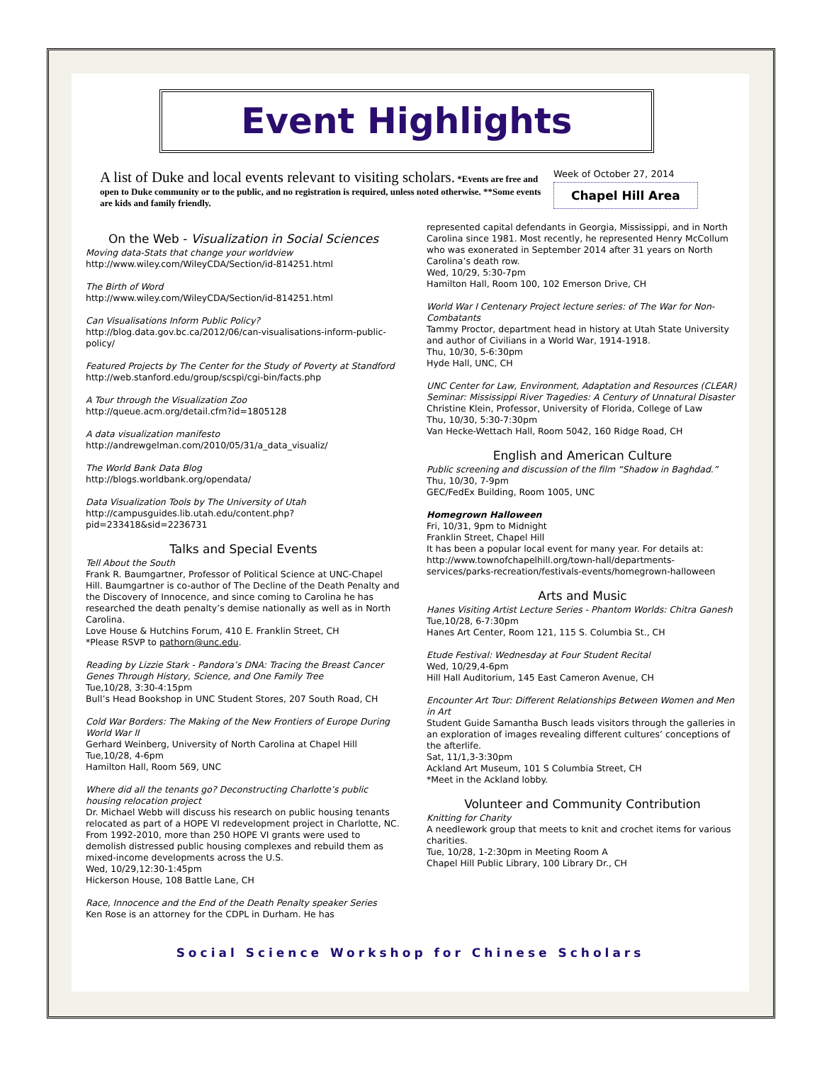Event Highlights
A list of Duke and local events relevant to visiting scholars. *Events are free and open to Duke community or to the public, and no registration is required, unless noted otherwise. **Some events are kids and family friendly.
Week of October 27, 2014
Chapel Hill Area
On the Web - Visualization in Social Sciences
Moving data-Stats that change your worldview
http://www.wiley.com/WileyCDA/Section/id-814251.html
The Birth of Word
http://www.wiley.com/WileyCDA/Section/id-814251.html
Can Visualisations Inform Public Policy?
http://blog.data.gov.bc.ca/2012/06/can-visualisations-inform-public-policy/
Featured Projects by The Center for the Study of Poverty at Standford
http://web.stanford.edu/group/scspi/cgi-bin/facts.php
A Tour through the Visualization Zoo
http://queue.acm.org/detail.cfm?id=1805128
A data visualization manifesto
http://andrewgelman.com/2010/05/31/a_data_visualiz/
The World Bank Data Blog
http://blogs.worldbank.org/opendata/
Data Visualization Tools by The University of Utah
http://campusguides.lib.utah.edu/content.php?pid=233418&sid=2236731
Talks and Special Events
Tell About the South
Frank R. Baumgartner, Professor of Political Science at UNC-Chapel Hill. Baumgartner is co-author of The Decline of the Death Penalty and the Discovery of Innocence, and since coming to Carolina he has researched the death penalty’s demise nationally as well as in North Carolina.
Love House & Hutchins Forum, 410 E. Franklin Street, CH
*Please RSVP to pathorn@unc.edu.
Reading by Lizzie Stark - Pandora’s DNA: Tracing the Breast Cancer Genes Through History, Science, and One Family Tree
Tue,10/28, 3:30-4:15pm
Bull’s Head Bookshop in UNC Student Stores, 207 South Road, CH
Cold War Borders: The Making of the New Frontiers of Europe During World War II
Gerhard Weinberg, University of North Carolina at Chapel Hill
Tue,10/28, 4-6pm
Hamilton Hall, Room 569, UNC
Where did all the tenants go? Deconstructing Charlotte’s public housing relocation project
Dr. Michael Webb will discuss his research on public housing tenants relocated as part of a HOPE VI redevelopment project in Charlotte, NC. From 1992-2010, more than 250 HOPE VI grants were used to demolish distressed public housing complexes and rebuild them as mixed-income developments across the U.S.
Wed, 10/29,12:30-1:45pm
Hickerson House, 108 Battle Lane, CH
Race, Innocence and the End of the Death Penalty speaker Series
Ken Rose is an attorney for the CDPL in Durham. He has
represented capital defendants in Georgia, Mississippi, and in North Carolina since 1981. Most recently, he represented Henry McCollum who was exonerated in September 2014 after 31 years on North Carolina’s death row.
Wed, 10/29, 5:30-7pm
Hamilton Hall, Room 100, 102 Emerson Drive, CH
World War I Centenary Project lecture series: of The War for Non-Combatants
Tammy Proctor, department head in history at Utah State University and author of Civilians in a World War, 1914-1918.
Thu, 10/30, 5-6:30pm
Hyde Hall, UNC, CH
UNC Center for Law, Environment, Adaptation and Resources (CLEAR) Seminar: Mississippi River Tragedies: A Century of Unnatural Disaster
Christine Klein, Professor, University of Florida, College of Law
Thu, 10/30, 5:30-7:30pm
Van Hecke-Wettach Hall, Room 5042, 160 Ridge Road, CH
English and American Culture
Public screening and discussion of the film “Shadow in Baghdad.”
Thu, 10/30, 7-9pm
GEC/FedEx Building, Room 1005, UNC
Homegrown Halloween
Fri, 10/31, 9pm to Midnight
Franklin Street, Chapel Hill
It has been a popular local event for many year. For details at: http://www.townofchapelhill.org/town-hall/departments-services/parks-recreation/festivals-events/homegrown-halloween
Arts and Music
Hanes Visiting Artist Lecture Series - Phantom Worlds: Chitra Ganesh
Tue,10/28, 6-7:30pm
Hanes Art Center, Room 121, 115 S. Columbia St., CH
Etude Festival: Wednesday at Four Student Recital
Wed, 10/29,4-6pm
Hill Hall Auditorium, 145 East Cameron Avenue, CH
Encounter Art Tour: Different Relationships Between Women and Men in Art
Student Guide Samantha Busch leads visitors through the galleries in an exploration of images revealing different cultures’ conceptions of the afterlife.
Sat, 11/1,3-3:30pm
Ackland Art Museum, 101 S Columbia Street, CH
*Meet in the Ackland lobby.
Volunteer and Community Contribution
Knitting for Charity
A needlework group that meets to knit and crochet items for various charities.
Tue, 10/28, 1-2:30pm in Meeting Room A
Chapel Hill Public Library, 100 Library Dr., CH
Social Science Workshop for Chinese Scholars